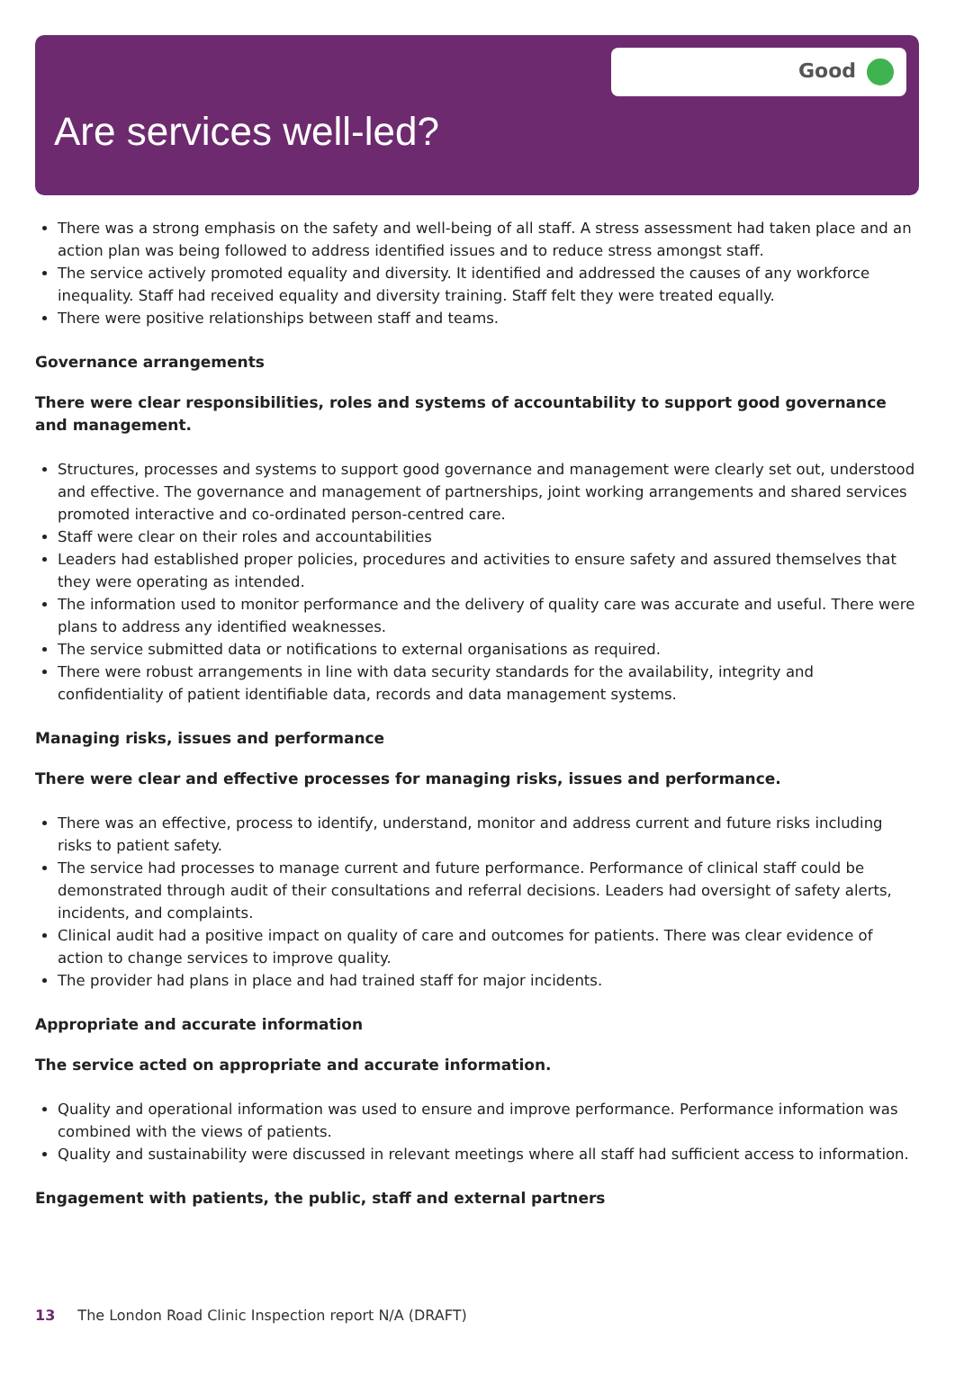Good
Are services well-led?
There was a strong emphasis on the safety and well-being of all staff. A stress assessment had taken place and an action plan was being followed to address identified issues and to reduce stress amongst staff.
The service actively promoted equality and diversity. It identified and addressed the causes of any workforce inequality. Staff had received equality and diversity training. Staff felt they were treated equally.
There were positive relationships between staff and teams.
Governance arrangements
There were clear responsibilities, roles and systems of accountability to support good governance and management.
Structures, processes and systems to support good governance and management were clearly set out, understood and effective. The governance and management of partnerships, joint working arrangements and shared services promoted interactive and co-ordinated person-centred care.
Staff were clear on their roles and accountabilities
Leaders had established proper policies, procedures and activities to ensure safety and assured themselves that they were operating as intended.
The information used to monitor performance and the delivery of quality care was accurate and useful. There were plans to address any identified weaknesses.
The service submitted data or notifications to external organisations as required.
There were robust arrangements in line with data security standards for the availability, integrity and confidentiality of patient identifiable data, records and data management systems.
Managing risks, issues and performance
There were clear and effective processes for managing risks, issues and performance.
There was an effective, process to identify, understand, monitor and address current and future risks including risks to patient safety.
The service had processes to manage current and future performance. Performance of clinical staff could be demonstrated through audit of their consultations and referral decisions. Leaders had oversight of safety alerts, incidents, and complaints.
Clinical audit had a positive impact on quality of care and outcomes for patients. There was clear evidence of action to change services to improve quality.
The provider had plans in place and had trained staff for major incidents.
Appropriate and accurate information
The service acted on appropriate and accurate information.
Quality and operational information was used to ensure and improve performance. Performance information was combined with the views of patients.
Quality and sustainability were discussed in relevant meetings where all staff had sufficient access to information.
Engagement with patients, the public, staff and external partners
13 The London Road Clinic Inspection report N/A (DRAFT)